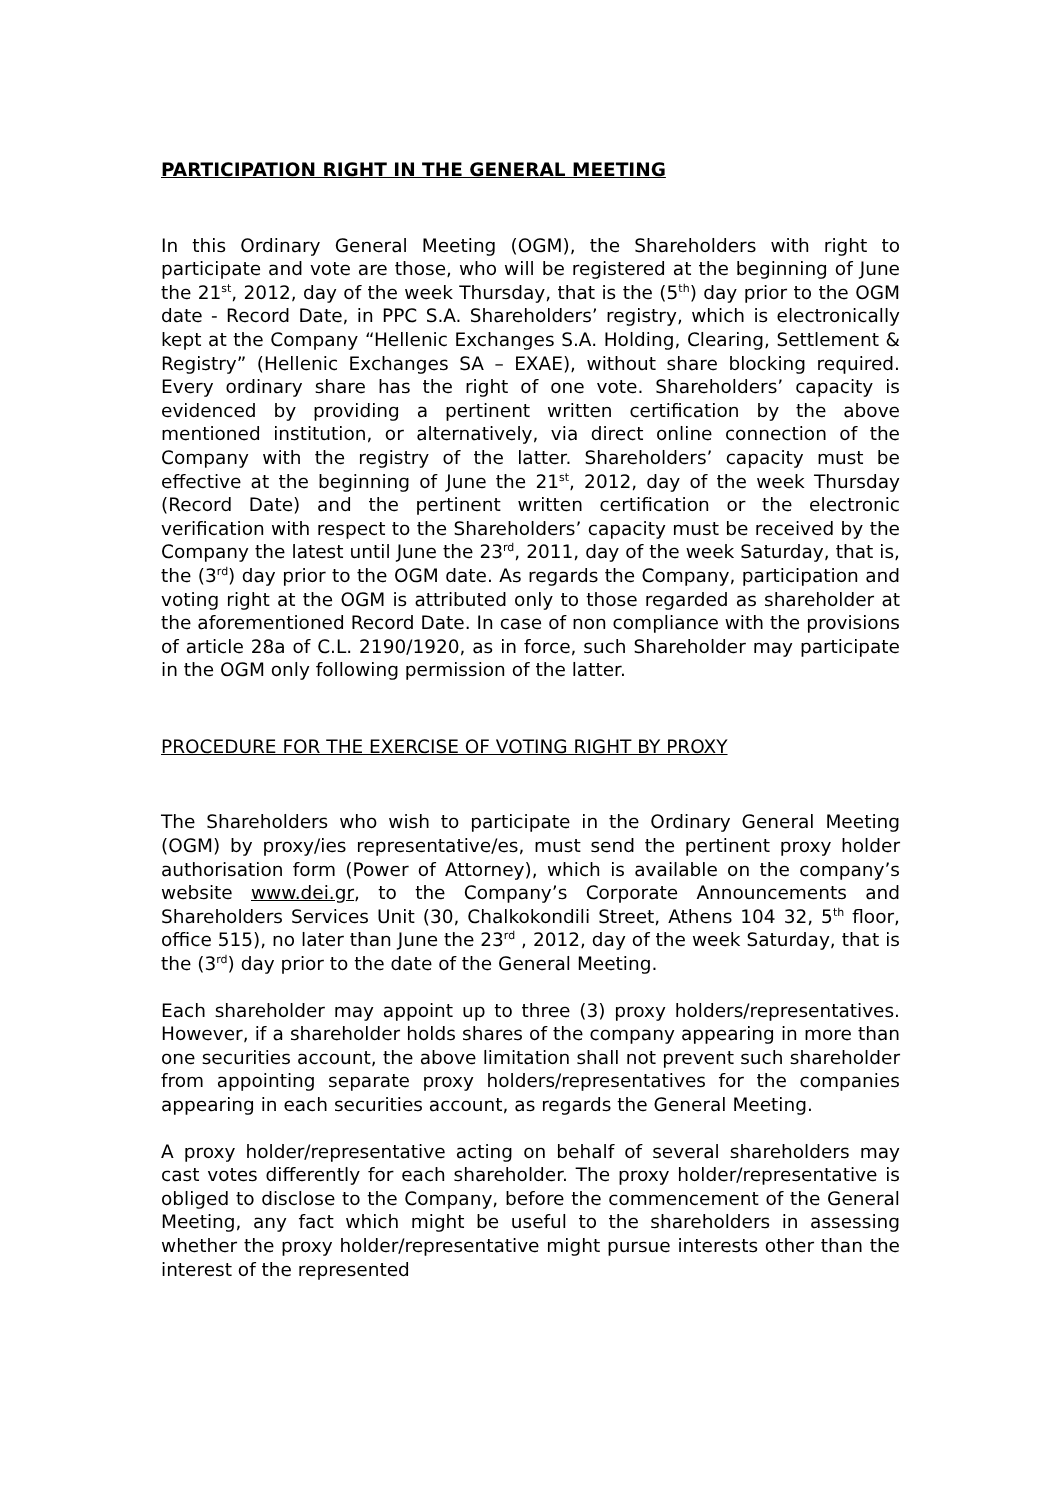PARTICIPATION RIGHT IN THE GENERAL MEETING
In this Ordinary General Meeting (OGM), the Shareholders with right to participate and vote are those, who will be registered at the beginning of June the 21<sup>st</sup>, 2012, day of the week Thursday, that is the (5<sup>th</sup>) day prior to the OGM date - Record Date, in PPC S.A. Shareholders’ registry, which is electronically kept at the Company “Hellenic Exchanges S.A. Holding, Clearing, Settlement & Registry” (Hellenic Exchanges SA – EXAE), without share blocking required. Every ordinary share has the right of one vote. Shareholders’ capacity is evidenced by providing a pertinent written certification by the above mentioned institution, or alternatively, via direct online connection of the Company with the registry of the latter. Shareholders’ capacity must be effective at the beginning of June the 21<sup>st</sup>, 2012, day of the week Thursday (Record Date) and the pertinent written certification or the electronic verification with respect to the Shareholders’ capacity must be received by the Company the latest until June the 23<sup>rd</sup>, 2011, day of the week Saturday, that is, the (3<sup>rd</sup>) day prior to the OGM date. As regards the Company, participation and voting right at the OGM is attributed only to those regarded as shareholder at the aforementioned Record Date. In case of non compliance with the provisions of article 28a of C.L. 2190/1920, as in force, such Shareholder may participate in the OGM only following permission of the latter.
PROCEDURE FOR THE EXERCISE OF VOTING RIGHT BY PROXY
The Shareholders who wish to participate in the Ordinary General Meeting (OGM) by proxy/ies representative/es, must send the pertinent proxy holder authorisation form (Power of Attorney), which is available on the company’s website www.dei.gr, to the Company’s Corporate Announcements and Shareholders Services Unit (30, Chalkokondili Street, Athens 104 32, 5<sup>th</sup> floor, office 515), no later than June the 23<sup>rd</sup> , 2012, day of the week Saturday, that is the (3<sup>rd</sup>) day prior to the date of the General Meeting.
Each shareholder may appoint up to three (3) proxy holders/representatives. However, if a shareholder holds shares of the company appearing in more than one securities account, the above limitation shall not prevent such shareholder from appointing separate proxy holders/representatives for the companies appearing in each securities account, as regards the General Meeting.
A proxy holder/representative acting on behalf of several shareholders may cast votes differently for each shareholder. The proxy holder/representative is obliged to disclose to the Company, before the commencement of the General Meeting, any fact which might be useful to the shareholders in assessing whether the proxy holder/representative might pursue interests other than the interest of the represented